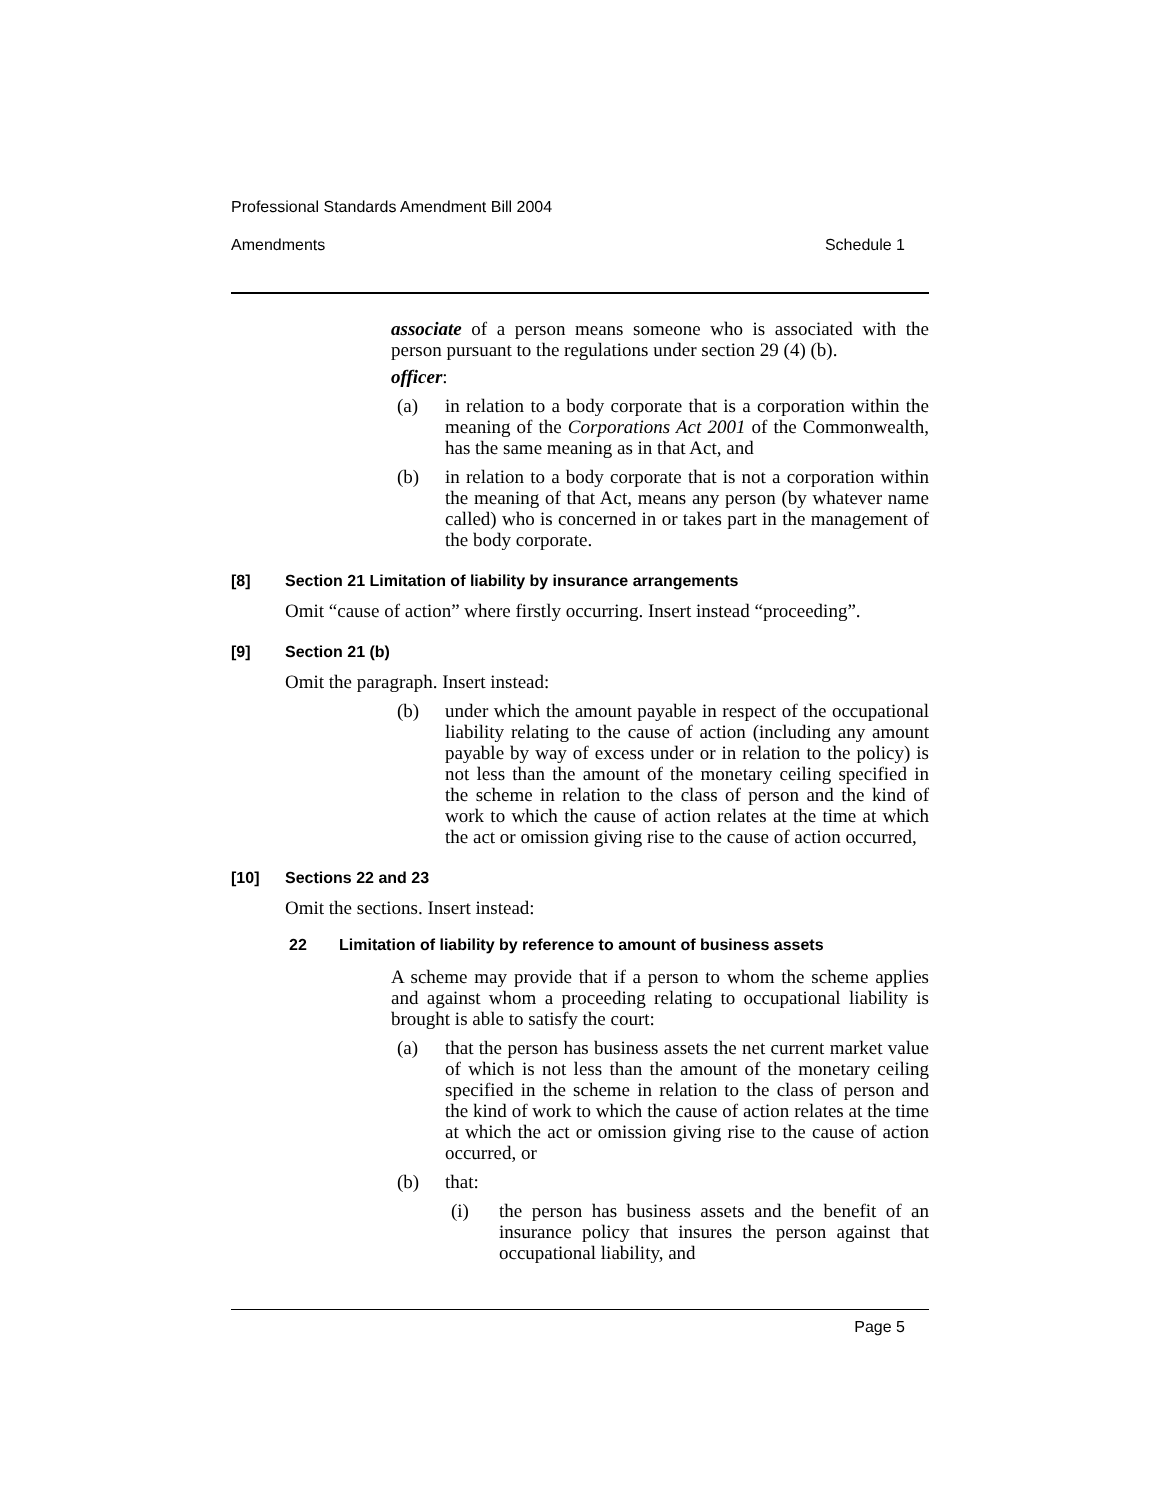Professional Standards Amendment Bill 2004
Amendments Schedule 1
associate of a person means someone who is associated with the person pursuant to the regulations under section 29 (4) (b).
officer:
(a) in relation to a body corporate that is a corporation within the meaning of the Corporations Act 2001 of the Commonwealth, has the same meaning as in that Act, and
(b) in relation to a body corporate that is not a corporation within the meaning of that Act, means any person (by whatever name called) who is concerned in or takes part in the management of the body corporate.
[8] Section 21 Limitation of liability by insurance arrangements
Omit “cause of action” where firstly occurring. Insert instead “proceeding”.
[9] Section 21 (b)
Omit the paragraph. Insert instead:
(b) under which the amount payable in respect of the occupational liability relating to the cause of action (including any amount payable by way of excess under or in relation to the policy) is not less than the amount of the monetary ceiling specified in the scheme in relation to the class of person and the kind of work to which the cause of action relates at the time at which the act or omission giving rise to the cause of action occurred,
[10] Sections 22 and 23
Omit the sections. Insert instead:
22 Limitation of liability by reference to amount of business assets
A scheme may provide that if a person to whom the scheme applies and against whom a proceeding relating to occupational liability is brought is able to satisfy the court:
(a) that the person has business assets the net current market value of which is not less than the amount of the monetary ceiling specified in the scheme in relation to the class of person and the kind of work to which the cause of action relates at the time at which the act or omission giving rise to the cause of action occurred, or
(b) that:
(i) the person has business assets and the benefit of an insurance policy that insures the person against that occupational liability, and
Page 5